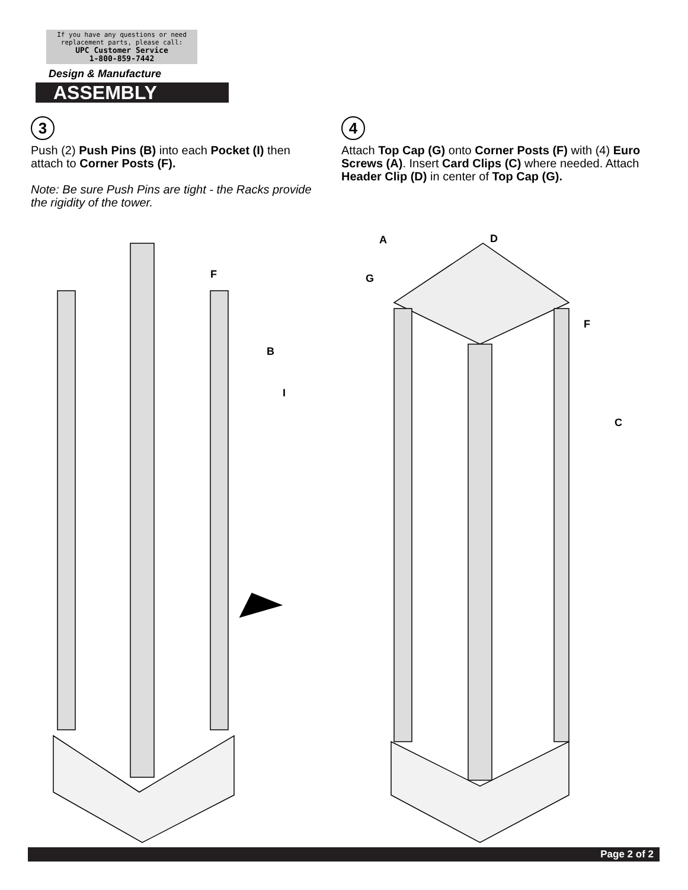If you have any questions or need
replacement parts, please call:
UPC Customer Service
1-800-859-7442
Design & Manufacture
ASSEMBLY
3
Push (2) Push Pins (B) into each Pocket (I) then attach to Corner Posts (F).
Note: Be sure Push Pins are tight - the Racks provide the rigidity of the tower.
4
Attach Top Cap (G) onto Corner Posts (F) with (4) Euro Screws (A). Insert Card Clips (C) where needed. Attach Header Clip (D) in center of Top Cap (G).
F
B
I
A
D
G
F
C
Page 2 of 2